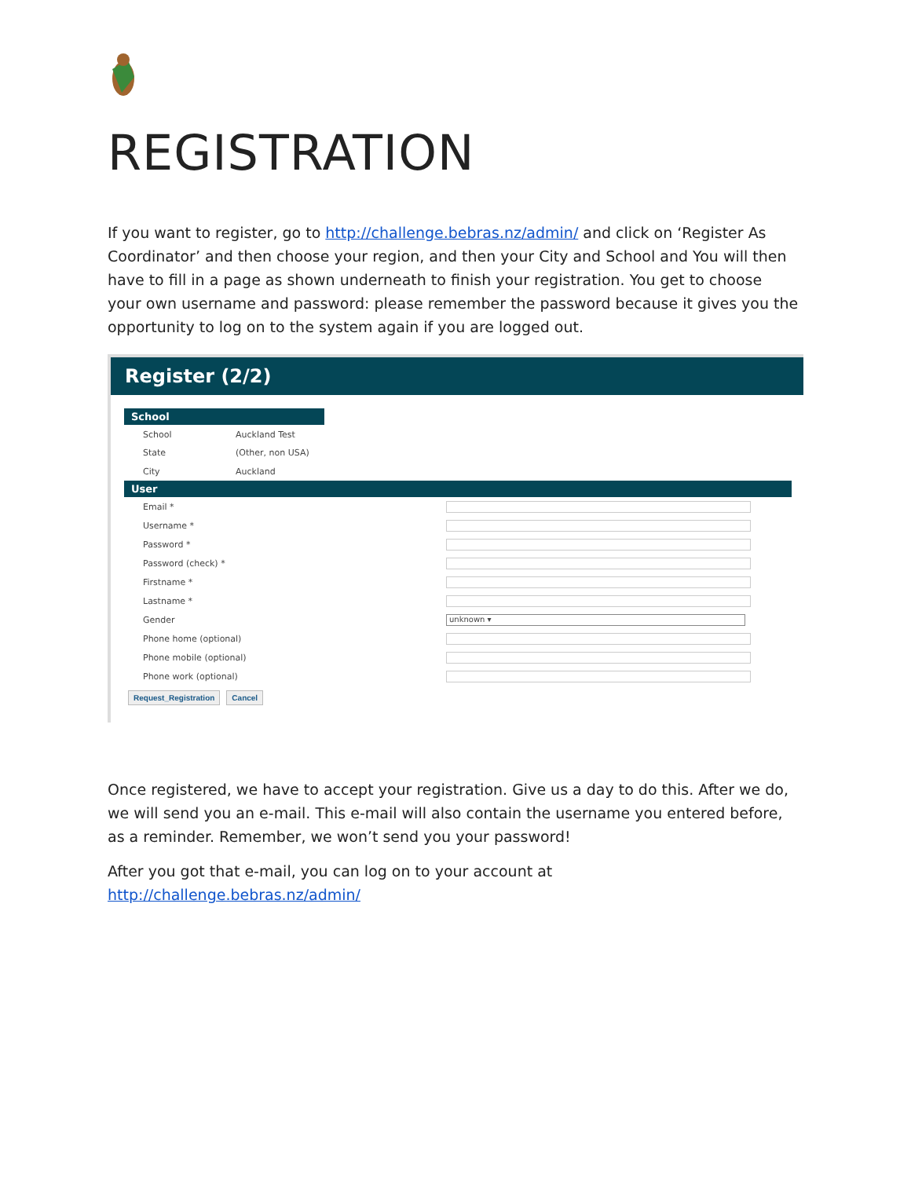REGISTRATION
If you want to register, go to http://challenge.bebras.nz/admin/ and click on ‘Register As Coordinator’ and then choose your region, and then your City and School and You will then have to fill in a page as shown underneath to finish your registration. You get to choose your own username and password: please remember the password because it gives you the opportunity to log on to the system again if you are logged out.
Register (2/2)
School
School Auckland Test
State (Other, non USA)
City Auckland
User
Email *
Username *
Password *
Password (check) *
Firstname *
Lastname *
Gender
unknown ▾
Phone home (optional)
Phone mobile (optional)
Phone work (optional)
Request_Registration Cancel
Once registered, we have to accept your registration. Give us a day to do this. After we do, we will send you an e-mail. This e-mail will also contain the username you entered before, as a reminder. Remember, we won’t send you your password!
After you got that e-mail, you can log on to your account at http://challenge.bebras.nz/admin/